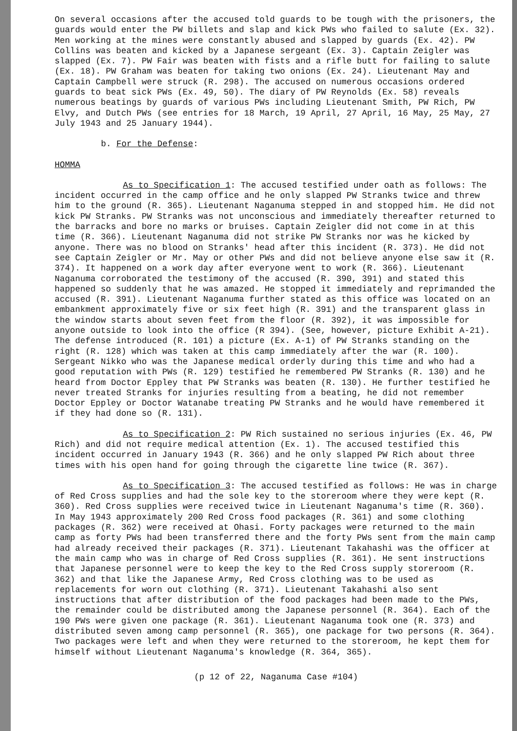On several occasions after the accused told guards to be tough with the prisoners, the guards would enter the PW billets and slap and kick PWs who failed to salute (Ex. 32). Men working at the mines were constantly abused and slapped by guards (Ex. 42). PW Collins was beaten and kicked by a Japanese sergeant (Ex. 3). Captain Zeigler was slapped (Ex. 7). PW Fair was beaten with fists and a rifle butt for failing to salute (Ex. 18). PW Graham was beaten for taking two onions (Ex. 24). Lieutenant May and Captain Campbell were struck (R. 298). The accused on numerous occasions ordered guards to beat sick PWs (Ex. 49, 50). The diary of PW Reynolds (Ex. 58) reveals numerous beatings by guards of various PWs including Lieutenant Smith, PW Rich, PW Elvy, and Dutch PWs (see entries for 18 March, 19 April, 27 April, 16 May, 25 May, 27 July 1943 and 25 January 1944).
b. For the Defense:
HOMMA
As to Specification 1: The accused testified under oath as follows: The incident occurred in the camp office and he only slapped PW Stranks twice and threw him to the ground (R. 365). Lieutenant Naganuma stepped in and stopped him. He did not kick PW Stranks. PW Stranks was not unconscious and immediately thereafter returned to the barracks and bore no marks or bruises. Captain Zeigler did not come in at this time (R. 366). Lieutenant Naganuma did not strike PW Stranks nor was he kicked by anyone. There was no blood on Stranks' head after this incident (R. 373). He did not see Captain Zeigler or Mr. May or other PWs and did not believe anyone else saw it (R. 374). It happened on a work day after everyone went to work (R. 366). Lieutenant Naganuma corroborated the testimony of the accused (R. 390, 391) and stated this happened so suddenly that he was amazed. He stopped it immediately and reprimanded the accused (R. 391). Lieutenant Naganuma further stated as this office was located on an embankment approximately five or six feet high (R. 391) and the transparent glass in the window starts about seven feet from the floor (R. 392), it was impossible for anyone outside to look into the office (R 394). (See, however, picture Exhibit A-21). The defense introduced (R. 101) a picture (Ex. A-1) of PW Stranks standing on the right (R. 128) which was taken at this camp immediately after the war (R. 100). Sergeant Nikko who was the Japanese medical orderly during this time and who had a good reputation with PWs (R. 129) testified he remembered PW Stranks (R. 130) and he heard from Doctor Eppley that PW Stranks was beaten (R. 130). He further testified he never treated Stranks for injuries resulting from a beating, he did not remember Doctor Eppley or Doctor Watanabe treating PW Stranks and he would have remembered it if they had done so (R. 131).
As to Specification 2: PW Rich sustained no serious injuries (Ex. 46, PW Rich) and did not require medical attention (Ex. 1). The accused testified this incident occurred in January 1943 (R. 366) and he only slapped PW Rich about three times with his open hand for going through the cigarette line twice (R. 367).
As to Specification 3: The accused testified as follows: He was in charge of Red Cross supplies and had the sole key to the storeroom where they were kept (R. 360). Red Cross supplies were received twice in Lieutenant Naganuma's time (R. 360). In May 1943 approximately 200 Red Cross food packages (R. 361) and some clothing packages (R. 362) were received at Ohasi. Forty packages were returned to the main camp as forty PWs had been transferred there and the forty PWs sent from the main camp had already received their packages (R. 371). Lieutenant Takahashi was the officer at the main camp who was in charge of Red Cross supplies (R. 361). He sent instructions that Japanese personnel were to keep the key to the Red Cross supply storeroom (R. 362) and that like the Japanese Army, Red Cross clothing was to be used as replacements for worn out clothing (R. 371). Lieutenant Takahashi also sent instructions that after distribution of the food packages had been made to the PWs, the remainder could be distributed among the Japanese personnel (R. 364). Each of the 190 PWs were given one package (R. 361). Lieutenant Naganuma took one (R. 373) and distributed seven among camp personnel (R. 365), one package for two persons (R. 364). Two packages were left and when they were returned to the storeroom, he kept them for himself without Lieutenant Naganuma's knowledge (R. 364, 365).
(p 12 of 22, Naganuma Case #104)